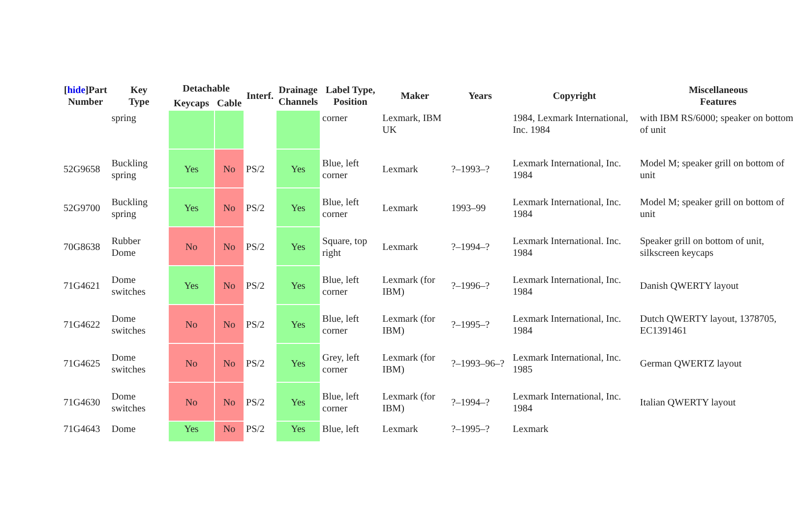| [ hide ]Part Number | Key Type | Detachable | | Interf. | Drainage Channels | Label Type, Position | Maker | Years | Copyright | Miscellaneous Features |
| --- | --- | --- | --- | --- | --- | --- | --- | --- | --- | --- |
| | | Keycaps | Cable | | | | | | | |
| | spring | | | | | corner | Lexmark, IBM UK | | 1984, Lexmark International, Inc. 1984 | with IBM RS/6000; speaker on bottom of unit |
| 52G9658 | Buckling spring | Yes | No | PS/2 | Yes | Blue, left corner | Lexmark | ?–1993–? | Lexmark International, Inc. 1984 | Model M; speaker grill on bottom of unit |
| 52G9700 | Buckling spring | Yes | No | PS/2 | Yes | Blue, left corner | Lexmark | 1993–99 | Lexmark International, Inc. 1984 | Model M; speaker grill on bottom of unit |
| 70G8638 | Rubber Dome | No | No | PS/2 | Yes | Square, top right | Lexmark | ?–1994–? | Lexmark International. Inc. 1984 | Speaker grill on bottom of unit, silkscreen keycaps |
| 71G4621 | Dome switches | Yes | No | PS/2 | Yes | Blue, left corner | Lexmark (for IBM) | ?–1996–? | Lexmark International, Inc. 1984 | Danish QWERTY layout |
| 71G4622 | Dome switches | No | No | PS/2 | Yes | Blue, left corner | Lexmark (for IBM) | ?–1995–? | Lexmark International, Inc. 1984 | Dutch QWERTY layout, 1378705, EC1391461 |
| 71G4625 | Dome switches | No | No | PS/2 | Yes | Grey, left corner | Lexmark (for IBM) | ?–1993–96–? | Lexmark International, Inc. 1985 | German QWERTZ layout |
| 71G4630 | Dome switches | No | No | PS/2 | Yes | Blue, left corner | Lexmark (for IBM) | ?–1994–? | Lexmark International, Inc. 1984 | Italian QWERTY layout |
| 71G4643 | Dome | Yes | No | PS/2 | Yes | Blue, left | Lexmark | ?–1995–? | Lexmark | |